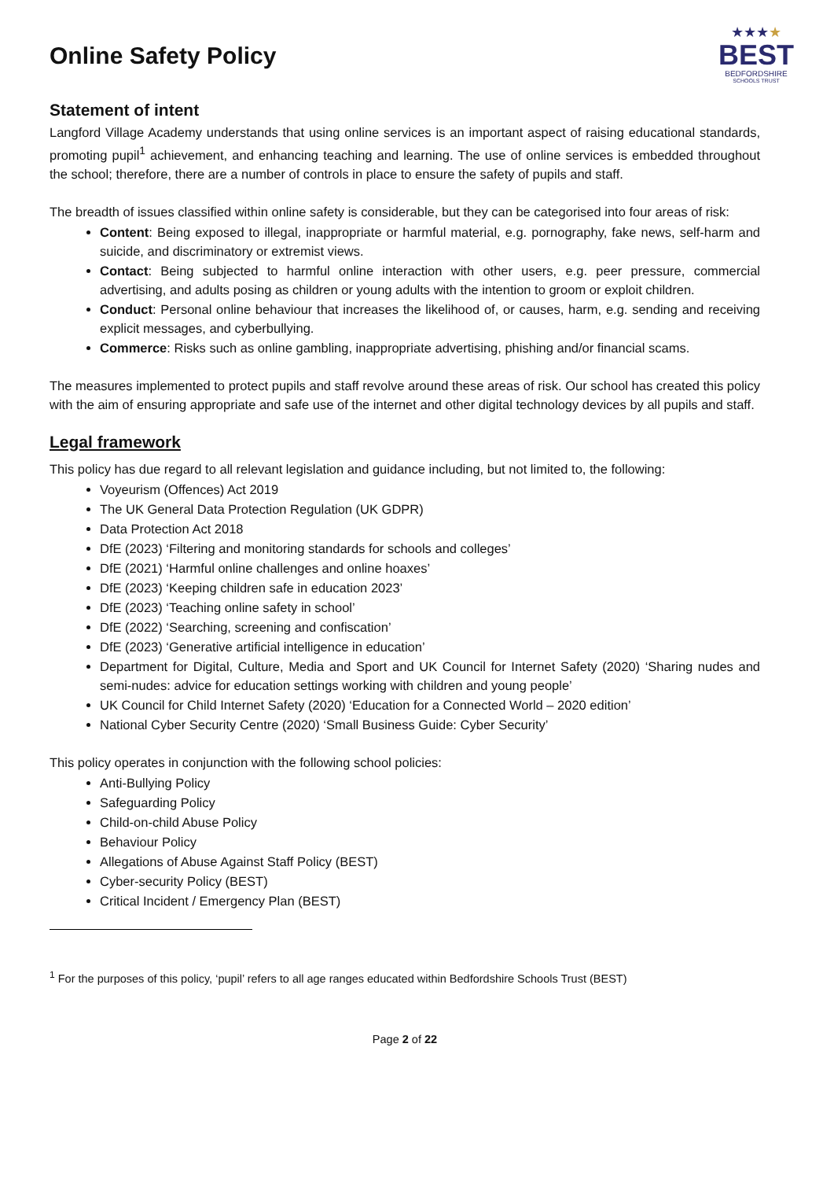Online Safety Policy
★★★★
BEST
BEDFORDSHIRE
SCHOOLS TRUST
Statement of intent
Langford Village Academy understands that using online services is an important aspect of raising educational standards, promoting pupil<sup>1</sup> achievement, and enhancing teaching and learning. The use of online services is embedded throughout the school; therefore, there are a number of controls in place to ensure the safety of pupils and staff.
The breadth of issues classified within online safety is considerable, but they can be categorised into four areas of risk:
Content: Being exposed to illegal, inappropriate or harmful material, e.g. pornography, fake news, self-harm and suicide, and discriminatory or extremist views.
Contact: Being subjected to harmful online interaction with other users, e.g. peer pressure, commercial advertising, and adults posing as children or young adults with the intention to groom or exploit children.
Conduct: Personal online behaviour that increases the likelihood of, or causes, harm, e.g. sending and receiving explicit messages, and cyberbullying.
Commerce: Risks such as online gambling, inappropriate advertising, phishing and/or financial scams.
The measures implemented to protect pupils and staff revolve around these areas of risk. Our school has created this policy with the aim of ensuring appropriate and safe use of the internet and other digital technology devices by all pupils and staff.
Legal framework
This policy has due regard to all relevant legislation and guidance including, but not limited to, the following:
Voyeurism (Offences) Act 2019
The UK General Data Protection Regulation (UK GDPR)
Data Protection Act 2018
DfE (2023) ‘Filtering and monitoring standards for schools and colleges’
DfE (2021) ‘Harmful online challenges and online hoaxes’
DfE (2023) ‘Keeping children safe in education 2023’
DfE (2023) ‘Teaching online safety in school’
DfE (2022) ‘Searching, screening and confiscation’
DfE (2023) ‘Generative artificial intelligence in education’
Department for Digital, Culture, Media and Sport and UK Council for Internet Safety (2020) ‘Sharing nudes and semi-nudes: advice for education settings working with children and young people’
UK Council for Child Internet Safety (2020) ‘Education for a Connected World – 2020 edition’
National Cyber Security Centre (2020) ‘Small Business Guide: Cyber Security’
This policy operates in conjunction with the following school policies:
Anti-Bullying Policy
Safeguarding Policy
Child-on-child Abuse Policy
Behaviour Policy
Allegations of Abuse Against Staff Policy (BEST)
Cyber-security Policy (BEST)
Critical Incident / Emergency Plan (BEST)
<sup>1</sup> For the purposes of this policy, ‘pupil’ refers to all age ranges educated within Bedfordshire Schools Trust (BEST)
Page 2 of 22